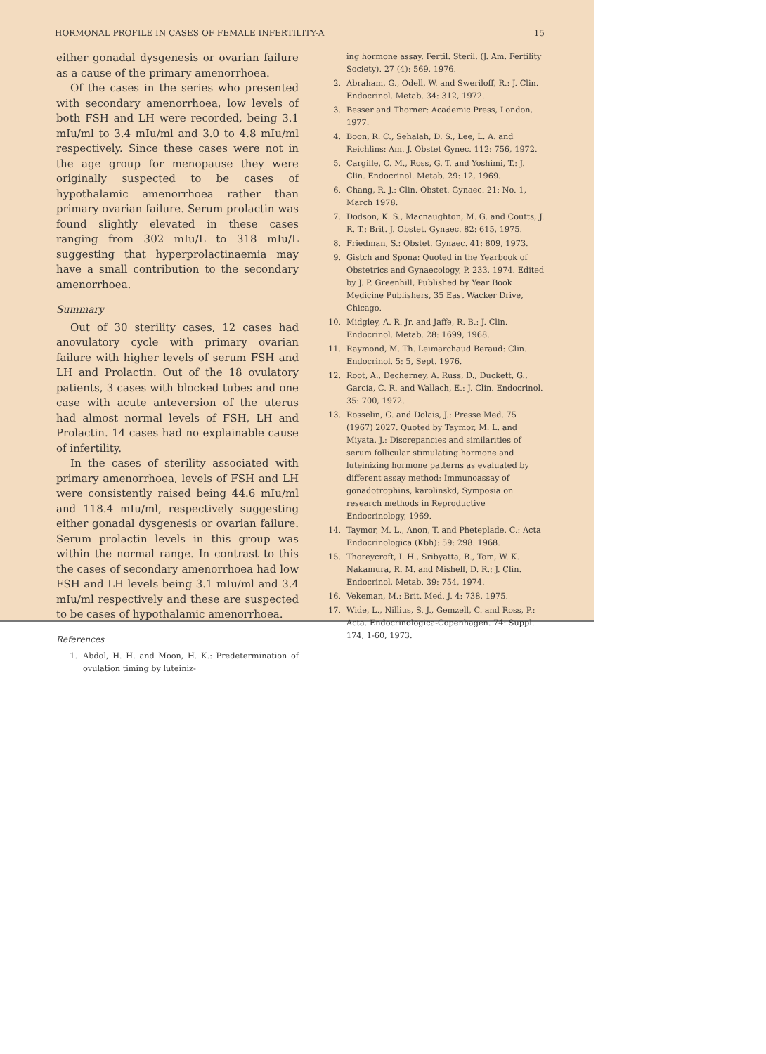HORMONAL PROFILE IN CASES OF FEMALE INFERTILITY-A 15
either gonadal dysgenesis or ovarian failure as a cause of the primary amenorrhoea.
Of the cases in the series who presented with secondary amenorrhoea, low levels of both FSH and LH were recorded, being 3.1 mIu/ml to 3.4 mIu/ml and 3.0 to 4.8 mIu/ml respectively. Since these cases were not in the age group for menopause they were originally suspected to be cases of hypothalamic amenorrhoea rather than primary ovarian failure. Serum prolactin was found slightly elevated in these cases ranging from 302 mIu/L to 318 mIu/L suggesting that hyperprolactinaemia may have a small contribution to the secondary amenorrhoea.
Summary
Out of 30 sterility cases, 12 cases had anovulatory cycle with primary ovarian failure with higher levels of serum FSH and LH and Prolactin. Out of the 18 ovulatory patients, 3 cases with blocked tubes and one case with acute anteversion of the uterus had almost normal levels of FSH, LH and Prolactin. 14 cases had no explainable cause of infertility.
In the cases of sterility associated with primary amenorrhoea, levels of FSH and LH were consistently raised being 44.6 mIu/ml and 118.4 mIu/ml, respectively suggesting either gonadal dysgenesis or ovarian failure. Serum prolactin levels in this group was within the normal range. In contrast to this the cases of secondary amenorrhoea had low FSH and LH levels being 3.1 mIu/ml and 3.4 mIu/ml respectively and these are suspected to be cases of hypothalamic amenorrhoea.
References
1. Abdol, H. H. and Moon, H. K.: Predetermination of ovulation timing by luteiniz-
ing hormone assay. Fertil. Steril. (J. Am. Fertility Society). 27 (4): 569, 1976.
2. Abraham, G., Odell, W. and Sweriloff, R.: J. Clin. Endocrinol. Metab. 34: 312, 1972.
3. Besser and Thorner: Academic Press, London, 1977.
4. Boon, R. C., Sehalah, D. S., Lee, L. A. and Reichlins: Am. J. Obstet Gynec. 112: 756, 1972.
5. Cargille, C. M., Ross, G. T. and Yoshimi, T.: J. Clin. Endocrinol. Metab. 29: 12, 1969.
6. Chang, R. J.: Clin. Obstet. Gynaec. 21: No. 1, March 1978.
7. Dodson, K. S., Macnaughton, M. G. and Coutts, J. R. T.: Brit. J. Obstet. Gynaec. 82: 615, 1975.
8. Friedman, S.: Obstet. Gynaec. 41: 809, 1973.
9. Gistch and Spona: Quoted in the Yearbook of Obstetrics and Gynaecology, P. 233, 1974. Edited by J. P. Greenhill, Published by Year Book Medicine Publishers, 35 East Wacker Drive, Chicago.
10. Midgley, A. R. Jr. and Jaffe, R. B.: J. Clin. Endocrinol. Metab. 28: 1699, 1968.
11. Raymond, M. Th. Leimarchaud Beraud: Clin. Endocrinol. 5: 5, Sept. 1976.
12. Root, A., Decherney, A. Russ, D., Duckett, G., Garcia, C. R. and Wallach, E.: J. Clin. Endocrinol. 35: 700, 1972.
13. Rosselin, G. and Dolais, J.: Presse Med. 75 (1967) 2027. Quoted by Taymor, M. L. and Miyata, J.: Discrepancies and similarities of serum follicular stimulating hormone and luteinizing hormone patterns as evaluated by different assay method: Immunoassay of gonadotrophins, karolinskd, Symposia on research methods in Reproductive Endocrinology, 1969.
14. Taymor, M. L., Anon, T. and Pheteplade, C.: Acta Endocrinologica (Kbh): 59: 298. 1968.
15. Thoreycroft, I. H., Sribyatta, B., Tom, W. K. Nakamura, R. M. and Mishell, D. R.: J. Clin. Endocrinol, Metab. 39: 754, 1974.
16. Vekeman, M.: Brit. Med. J. 4: 738, 1975.
17. Wide, L., Nillius, S. J., Gemzell, C. and Ross, P.: Acta. Endocrinologica-Copenhagen. 74: Suppl. 174, 1-60, 1973.